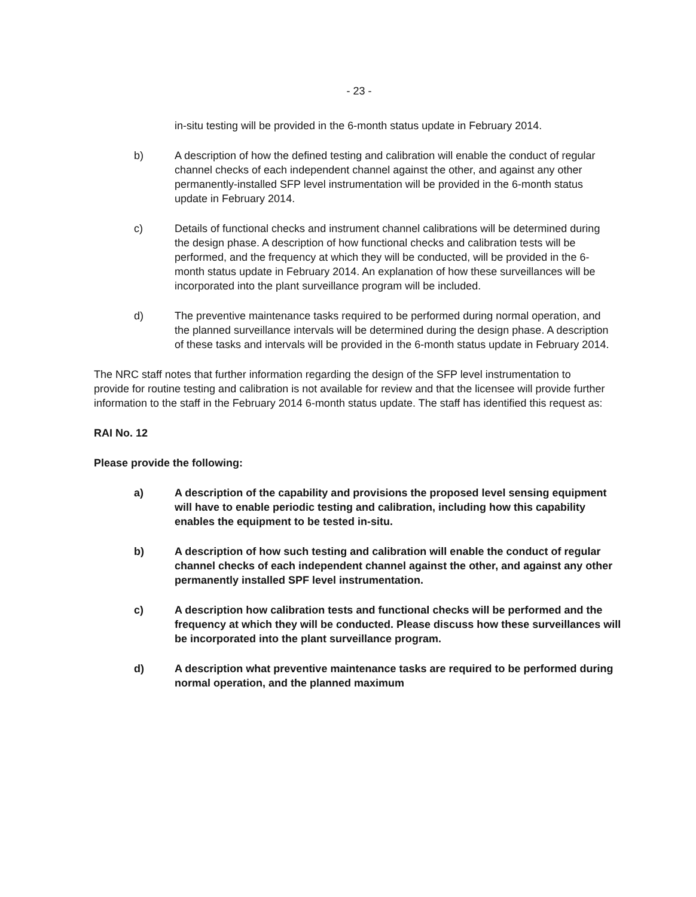- 23 -
in-situ testing will be provided in the 6-month status update in February 2014.
b) A description of how the defined testing and calibration will enable the conduct of regular channel checks of each independent channel against the other, and against any other permanently-installed SFP level instrumentation will be provided in the 6-month status update in February 2014.
c) Details of functional checks and instrument channel calibrations will be determined during the design phase. A description of how functional checks and calibration tests will be performed, and the frequency at which they will be conducted, will be provided in the 6-month status update in February 2014. An explanation of how these surveillances will be incorporated into the plant surveillance program will be included.
d) The preventive maintenance tasks required to be performed during normal operation, and the planned surveillance intervals will be determined during the design phase. A description of these tasks and intervals will be provided in the 6-month status update in February 2014.
The NRC staff notes that further information regarding the design of the SFP level instrumentation to provide for routine testing and calibration is not available for review and that the licensee will provide further information to the staff in the February 2014 6-month status update. The staff has identified this request as:
RAI No. 12
Please provide the following:
a) A description of the capability and provisions the proposed level sensing equipment will have to enable periodic testing and calibration, including how this capability enables the equipment to be tested in-situ.
b) A description of how such testing and calibration will enable the conduct of regular channel checks of each independent channel against the other, and against any other permanently installed SPF level instrumentation.
c) A description how calibration tests and functional checks will be performed and the frequency at which they will be conducted. Please discuss how these surveillances will be incorporated into the plant surveillance program.
d) A description what preventive maintenance tasks are required to be performed during normal operation, and the planned maximum